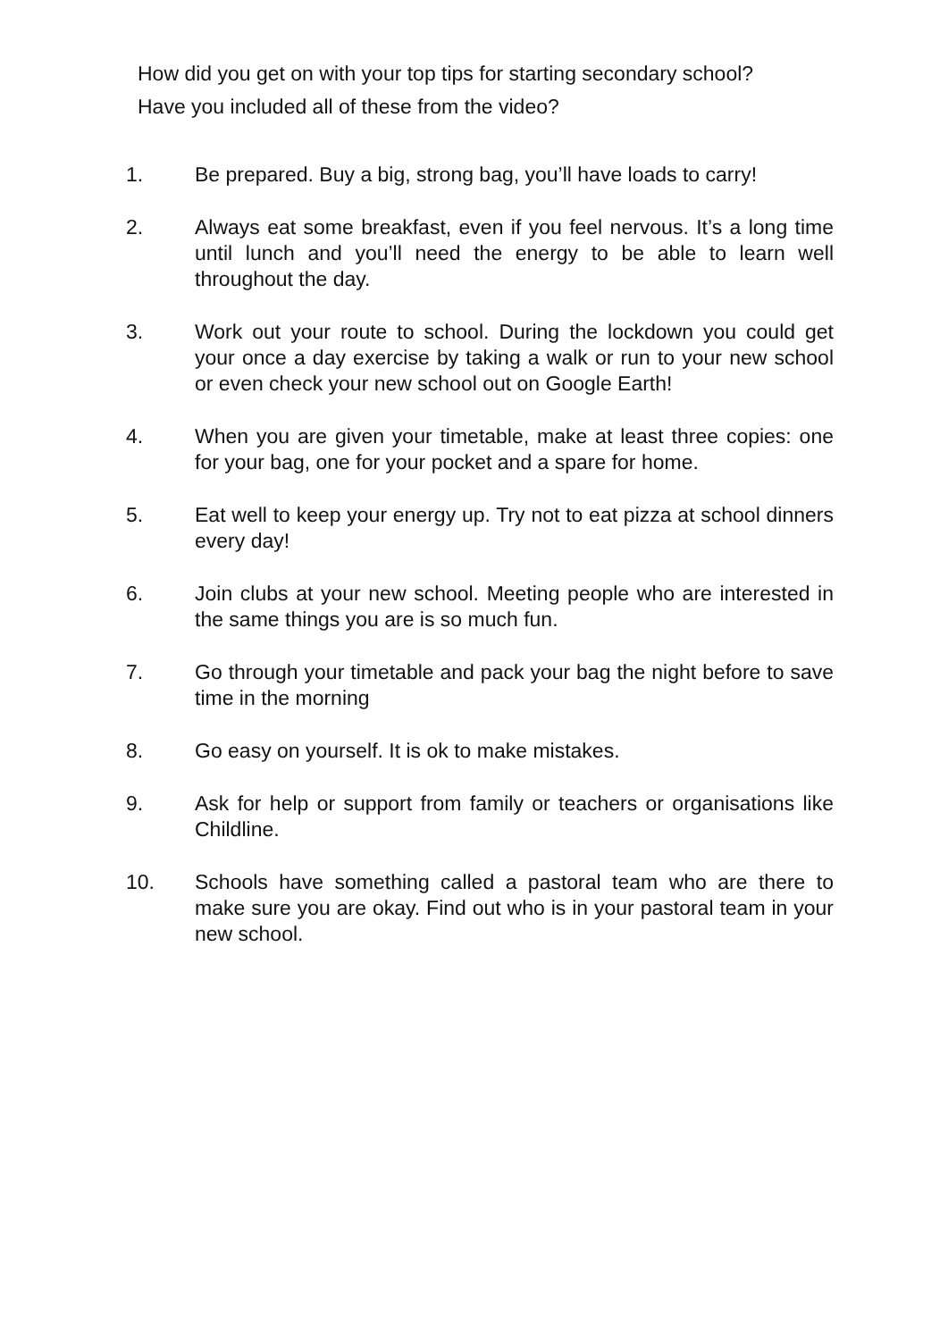How did you get on with your top tips for starting secondary school?
Have you included all of these from the video?
1. Be prepared. Buy a big, strong bag, you’ll have loads to carry!
2. Always eat some breakfast, even if you feel nervous. It’s a long time until lunch and you’ll need the energy to be able to learn well throughout the day.
3. Work out your route to school. During the lockdown you could get your once a day exercise by taking a walk or run to your new school or even check your new school out on Google Earth!
4. When you are given your timetable, make at least three copies: one for your bag, one for your pocket and a spare for home.
5. Eat well to keep your energy up. Try not to eat pizza at school dinners every day!
6. Join clubs at your new school. Meeting people who are interested in the same things you are is so much fun.
7. Go through your timetable and pack your bag the night before to save time in the morning
8. Go easy on yourself. It is ok to make mistakes.
9. Ask for help or support from family or teachers or organisations like Childline.
10. Schools have something called a pastoral team who are there to make sure you are okay. Find out who is in your pastoral team in your new school.